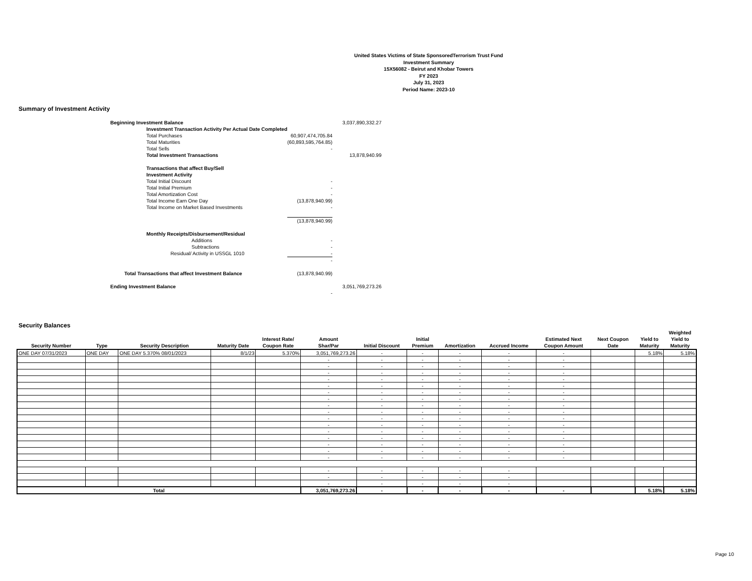United States Victims of State SponsoredTerrorism Trust Fund
Investment Summary
15X56082 - Beirut and Khobar Towers
FY 2023
July 31, 2023
Period Name: 2023-10
Summary of Investment Activity
| Beginning Investment Balance | | | 3,037,890,332.27 |
| | Investment Transaction Activity Per Actual Date Completed | | |
| | Total Purchases | 60,907,474,705.84 | |
| | Total Maturities | (60,893,595,764.85) | |
| | Total Sells | - | |
| | Total Investment Transactions | | 13,878,940.99 |
| | Transactions that affect Buy/Sell | | |
| | Investment Activity | | |
| | Total Initial Discount | - | |
| | Total Initial Premium | - | |
| | Total Amortization Cost | - | |
| | Total Income Earn One Day | (13,878,940.99) | |
| | Total Income on Market Based Investments | - | |
| | | (13,878,940.99) | |
| | Monthly Receipts/Disbursement/Residual | | |
| | Additions | - | |
| | Subtractions | - | |
| | Residual/ Activity in USSGL 1010 | - | |
| | | - | |
| Total Transactions that affect Investment Balance | | (13,878,940.99) | |
| Ending Investment Balance | | | 3,051,769,273.26 |
| | | - | |
Security Balances
| Security Number | Type | Security Description | Maturity Date | Interest Rate/ Coupon Rate | Amount Shar/Par | Initial Discount | Initial Premium | Amortization | Accrued Income | Estimated Next Coupon Amount | Next Coupon Date | Yield to Maturity | Weighted Yield to Maturity |
| --- | --- | --- | --- | --- | --- | --- | --- | --- | --- | --- | --- | --- | --- |
| ONE DAY 07/31/2023 | ONE DAY | ONE DAY 5.370% 08/01/2023 | 8/1/23 | 5.370% | 3,051,769,273.26 | - | - | - | - | - | | 5.18% | 5.18% |
| | | | | | - | - | - | - | - | - | | | |
| | | | | | - | - | - | - | - | - | | | |
| | | | | | - | - | - | - | - | - | | | |
| | | | | | - | - | - | - | - | - | | | |
| | | | | | - | - | - | - | - | - | | | |
| | | | | | - | - | - | - | - | - | | | |
| | | | | | - | - | - | - | - | - | | | |
| | | | | | - | - | - | - | - | - | | | |
| | | | | | - | - | - | - | - | - | | | |
| | | | | | - | - | - | - | - | - | | | |
| | | | | | - | - | - | - | - | - | | | |
| | | | | | - | - | - | - | - | - | | | |
| | | | | | - | - | - | - | - | - | | | |
| | | | | | - | - | - | - | - | - | | | |
| | | | | | - | - | - | - | - | - | | | |
| | | | | | - | - | - | - | - | - | | | |
| | | | | | - | - | - | - | - | | | | |
| | | | | | - | - | - | - | - | | | | |
| | | | | | - | - | - | - | - | | | | |
| Total | | | | | 3,051,769,273.26 | - | - | - | - | - | | 5.18% | 5.18% |
Page 10